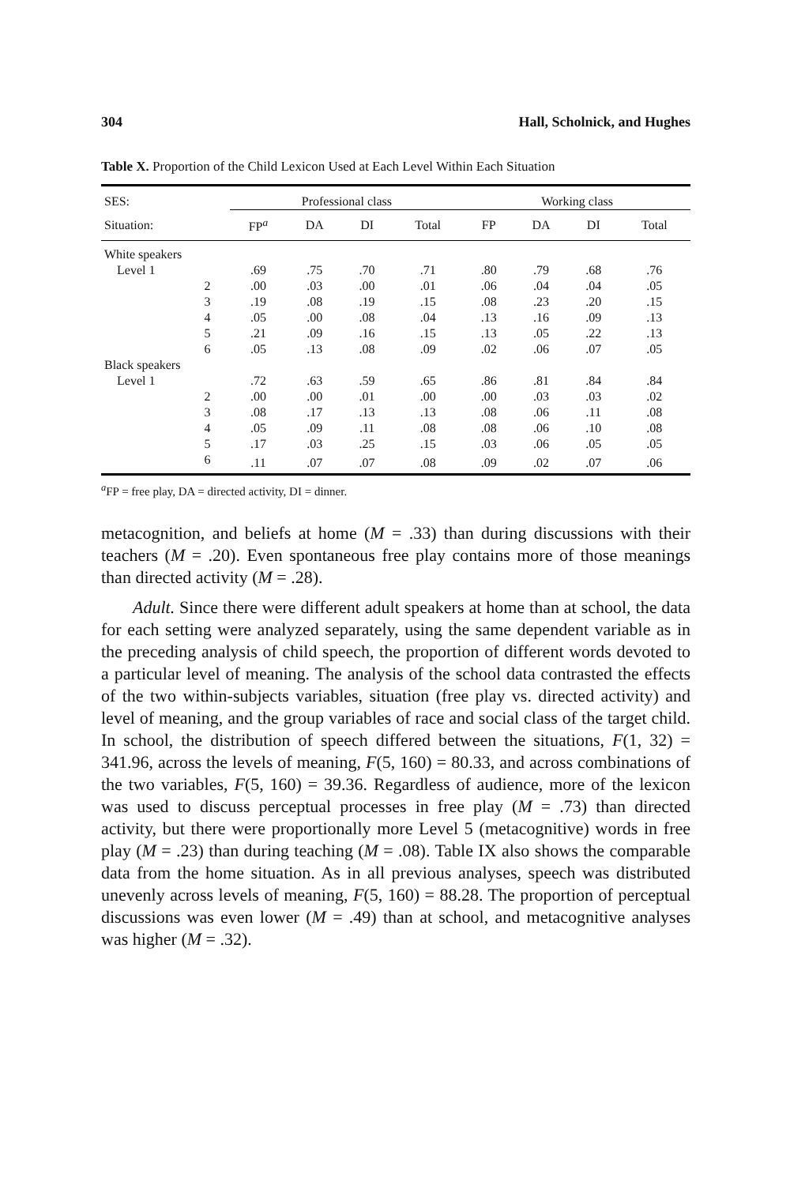304 Hall, Scholnick, and Hughes
Table X. Proportion of the Child Lexicon Used at Each Level Within Each Situation
| SES: | Professional class | | | | Working class | | | |
| --- | --- | --- | --- | --- | --- | --- | --- | --- |
| Situation: | FP<sup>a</sup> | DA | DI | Total | FP | DA | DI | Total |
| White speakers | | | | | | | | |
| Level 1 | .69 | .75 | .70 | .71 | .80 | .79 | .68 | .76 |
| 2 | .00 | .03 | .00 | .01 | .06 | .04 | .04 | .05 |
| 3 | .19 | .08 | .19 | .15 | .08 | .23 | .20 | .15 |
| 4 | .05 | .00 | .08 | .04 | .13 | .16 | .09 | .13 |
| 5 | .21 | .09 | .16 | .15 | .13 | .05 | .22 | .13 |
| 6 | .05 | .13 | .08 | .09 | .02 | .06 | .07 | .05 |
| Black speakers | | | | | | | | |
| Level 1 | .72 | .63 | .59 | .65 | .86 | .81 | .84 | .84 |
| 2 | .00 | .00 | .01 | .00 | .00 | .03 | .03 | .02 |
| 3 | .08 | .17 | .13 | .13 | .08 | .06 | .11 | .08 |
| 4 | .05 | .09 | .11 | .08 | .08 | .06 | .10 | .08 |
| 5 | .17 | .03 | .25 | .15 | .03 | .06 | .05 | .05 |
| 6 | .11 | .07 | .07 | .08 | .09 | .02 | .07 | .06 |
<sup>a</sup> FP = free play, DA = directed activity, DI = dinner.
metacognition, and beliefs at home (M = .33) than during discussions with their teachers (M = .20). Even spontaneous free play contains more of those meanings than directed activity (M = .28).
Adult. Since there were different adult speakers at home than at school, the data for each setting were analyzed separately, using the same dependent variable as in the preceding analysis of child speech, the proportion of different words devoted to a particular level of meaning. The analysis of the school data contrasted the effects of the two within-subjects variables, situation (free play vs. directed activity) and level of meaning, and the group variables of race and social class of the target child. In school, the distribution of speech differed between the situations, F(1, 32) = 341.96, across the levels of meaning, F(5, 160) = 80.33, and across combinations of the two variables, F(5, 160) = 39.36. Regardless of audience, more of the lexicon was used to discuss perceptual processes in free play (M = .73) than directed activity, but there were proportionally more Level 5 (metacognitive) words in free play (M = .23) than during teaching (M = .08). Table IX also shows the comparable data from the home situation. As in all previous analyses, speech was distributed unevenly across levels of meaning, F(5, 160) = 88.28. The proportion of perceptual discussions was even lower (M = .49) than at school, and metacognitive analyses was higher (M = .32).